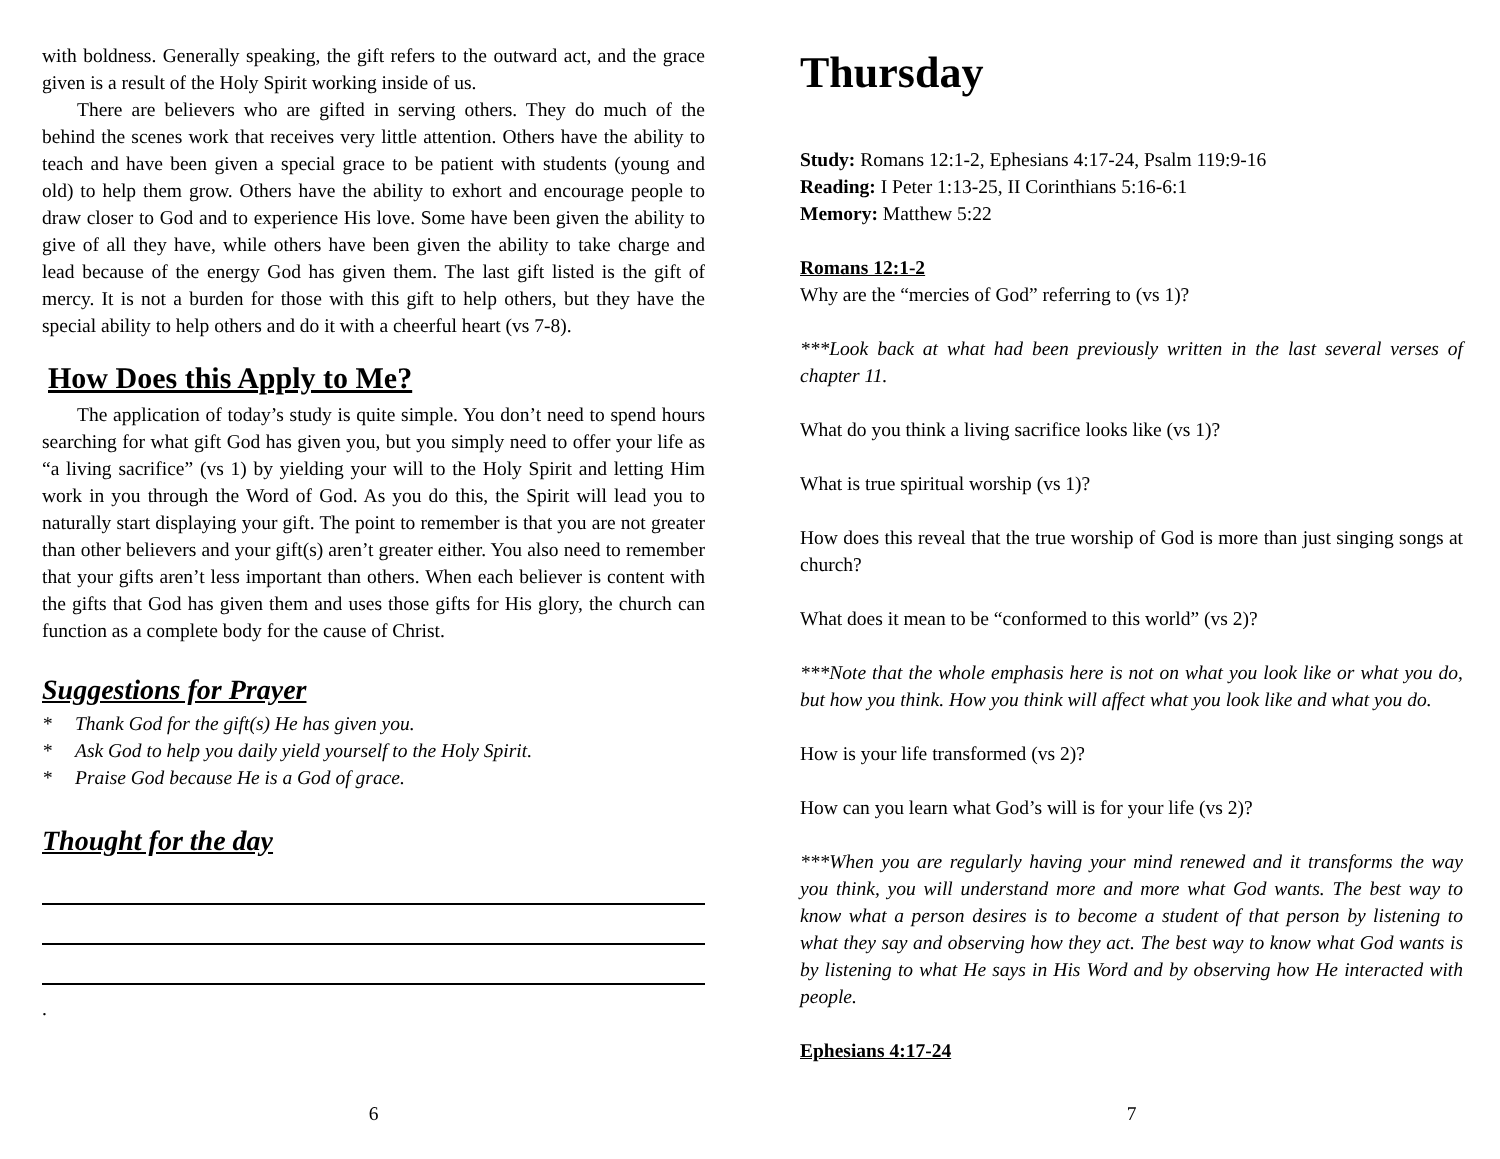with boldness. Generally speaking, the gift refers to the outward act, and the grace given is a result of the Holy Spirit working inside of us.
There are believers who are gifted in serving others. They do much of the behind the scenes work that receives very little attention. Others have the ability to teach and have been given a special grace to be patient with students (young and old) to help them grow. Others have the ability to exhort and encourage people to draw closer to God and to experience His love. Some have been given the ability to give of all they have, while others have been given the ability to take charge and lead because of the energy God has given them. The last gift listed is the gift of mercy. It is not a burden for those with this gift to help others, but they have the special ability to help others and do it with a cheerful heart (vs 7-8).
How Does this Apply to Me?
The application of today’s study is quite simple. You don’t need to spend hours searching for what gift God has given you, but you simply need to offer your life as “a living sacrifice” (vs 1) by yielding your will to the Holy Spirit and letting Him work in you through the Word of God. As you do this, the Spirit will lead you to naturally start displaying your gift. The point to remember is that you are not greater than other believers and your gift(s) aren’t greater either. You also need to remember that your gifts aren’t less important than others. When each believer is content with the gifts that God has given them and uses those gifts for His glory, the church can function as a complete body for the cause of Christ.
Suggestions for Prayer
* Thank God for the gift(s) He has given you.
* Ask God to help you daily yield yourself to the Holy Spirit.
* Praise God because He is a God of grace.
Thought for the day
.
6
Thursday
Study: Romans 12:1-2, Ephesians 4:17-24, Psalm 119:9-16
Reading: I Peter 1:13-25, II Corinthians 5:16-6:1
Memory: Matthew 5:22
Romans 12:1-2
Why are the “mercies of God” referring to (vs 1)?
***Look back at what had been previously written in the last several verses of chapter 11.
What do you think a living sacrifice looks like (vs 1)?
What is true spiritual worship (vs 1)?
How does this reveal that the true worship of God is more than just singing songs at church?
What does it mean to be “conformed to this world” (vs 2)?
***Note that the whole emphasis here is not on what you look like or what you do, but how you think. How you think will affect what you look like and what you do.
How is your life transformed (vs 2)?
How can you learn what God’s will is for your life (vs 2)?
***When you are regularly having your mind renewed and it transforms the way you think, you will understand more and more what God wants. The best way to know what a person desires is to become a student of that person by listening to what they say and observing how they act. The best way to know what God wants is by listening to what He says in His Word and by observing how He interacted with people.
Ephesians 4:17-24
7